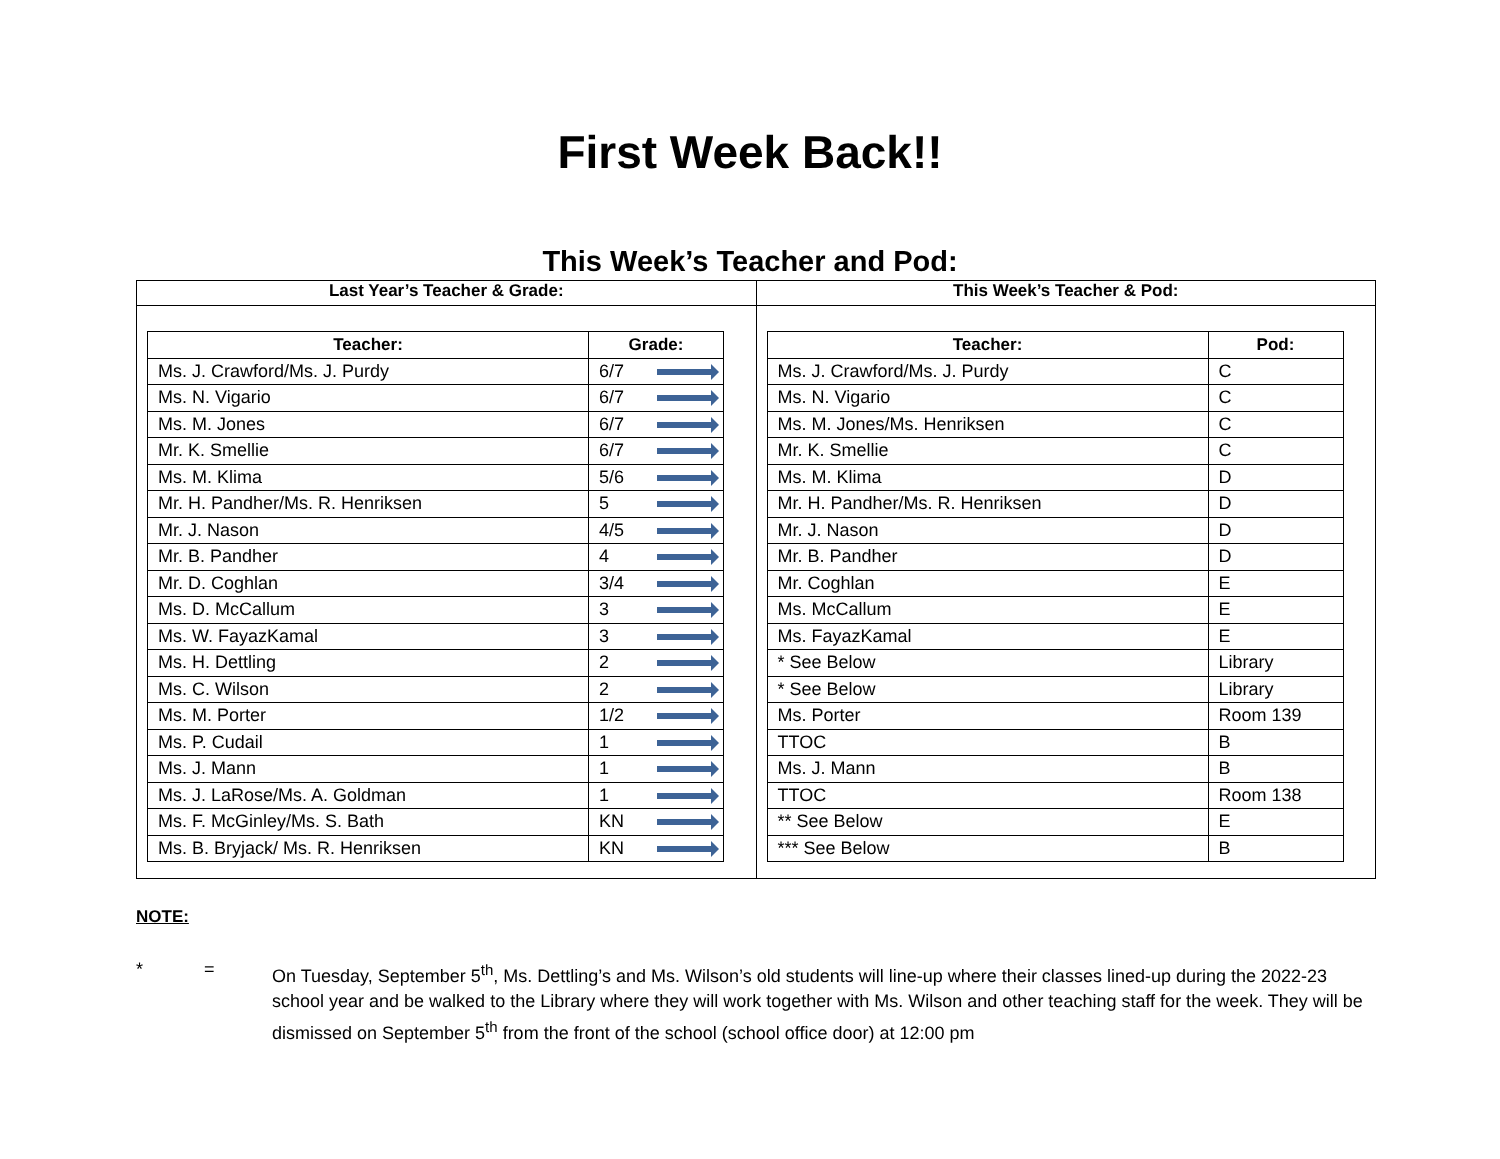First Week Back!!
This Week’s Teacher and Pod:
| Last Year’s Teacher & Grade: | This Week’s Teacher & Pod: |
| --- | --- |
| / Teacher: / Grade: / / --- / --- / / Ms. J. Crawford/Ms. J. Purdy / 6/7 / / Ms. N. Vigario / 6/7 / / Ms. M. Jones / 6/7 / / Mr. K. Smellie / 6/7 / / Ms. M. Klima / 5/6 / / Mr. H. Pandher/Ms. R. Henriksen / 5 / / Mr. J. Nason / 4/5 / / Mr. B. Pandher / 4 / / Mr. D. Coghlan / 3/4 / / Ms. D. McCallum / 3 / / Ms. W. FayazKamal / 3 / / Ms. H. Dettling / 2 / / Ms. C. Wilson / 2 / / Ms. M. Porter / 1/2 / / Ms. P. Cudail / 1 / / Ms. J. Mann / 1 / / Ms. J. LaRose/Ms. A. Goldman / 1 / / Ms. F. McGinley/Ms. S. Bath / KN / / Ms. B. Bryjack/ Ms. R. Henriksen / KN / | / Teacher: / Pod: / / --- / --- / / Ms. J. Crawford/Ms. J. Purdy / C / / Ms. N. Vigario / C / / Ms. M. Jones/Ms. Henriksen / C / / Mr. K. Smellie / C / / Ms. M. Klima / D / / Mr. H. Pandher/Ms. R. Henriksen / D / / Mr. J. Nason / D / / Mr. B. Pandher / D / / Mr. Coghlan / E / / Ms. McCallum / E / / Ms. FayazKamal / E / / * See Below / Library / / * See Below / Library / / Ms. Porter / Room 139 / / TTOC / B / / Ms. J. Mann / B / / TTOC / Room 138 / / ** See Below / E / / *** See Below / B / |
NOTE:
* = On Tuesday, September 5<sup>th</sup>, Ms. Dettling’s and Ms. Wilson’s old students will line-up where their classes lined-up during the 2022-23 school year and be walked to the Library where they will work together with Ms. Wilson and other teaching staff for the week. They will be dismissed on September 5<sup>th</sup> from the front of the school (school office door) at 12:00 pm